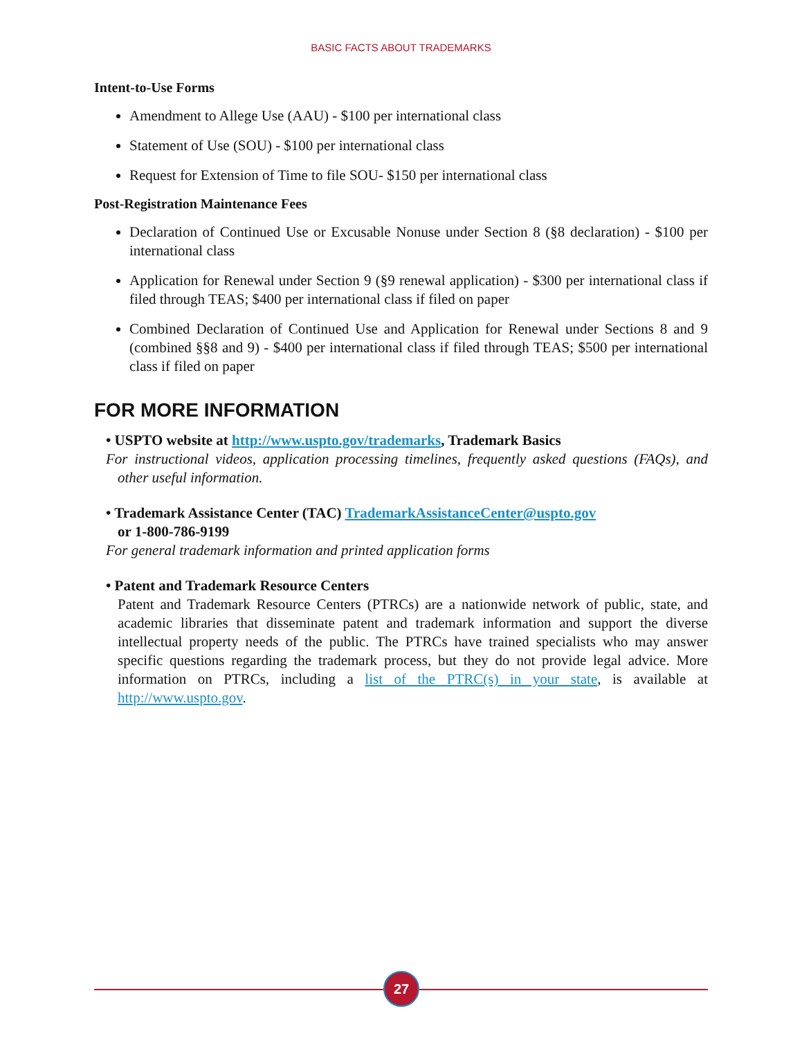BASIC FACTS ABOUT TRADEMARKS
Intent-to-Use Forms
Amendment to Allege Use (AAU) - $100 per international class
Statement of Use (SOU) - $100 per international class
Request for Extension of Time to file SOU- $150 per international class
Post-Registration Maintenance Fees
Declaration of Continued Use or Excusable Nonuse under Section 8 (§8 declaration) - $100 per international class
Application for Renewal under Section 9 (§9 renewal application) - $300 per international class if filed through TEAS; $400 per international class if filed on paper
Combined Declaration of Continued Use and Application for Renewal under Sections 8 and 9 (combined §§8 and 9) - $400 per international class if filed through TEAS; $500 per international class if filed on paper
FOR MORE INFORMATION
• USPTO website at http://www.uspto.gov/trademarks, Trademark Basics
For instructional videos, application processing timelines, frequently asked questions (FAQs), and other useful information.
• Trademark Assistance Center (TAC) TrademarkAssistanceCenter@uspto.gov
or 1-800-786-9199
For general trademark information and printed application forms
• Patent and Trademark Resource Centers
Patent and Trademark Resource Centers (PTRCs) are a nationwide network of public, state, and academic libraries that disseminate patent and trademark information and support the diverse intellectual property needs of the public. The PTRCs have trained specialists who may answer specific questions regarding the trademark process, but they do not provide legal advice. More information on PTRCs, including a list of the PTRC(s) in your state, is available at http://www.uspto.gov.
27